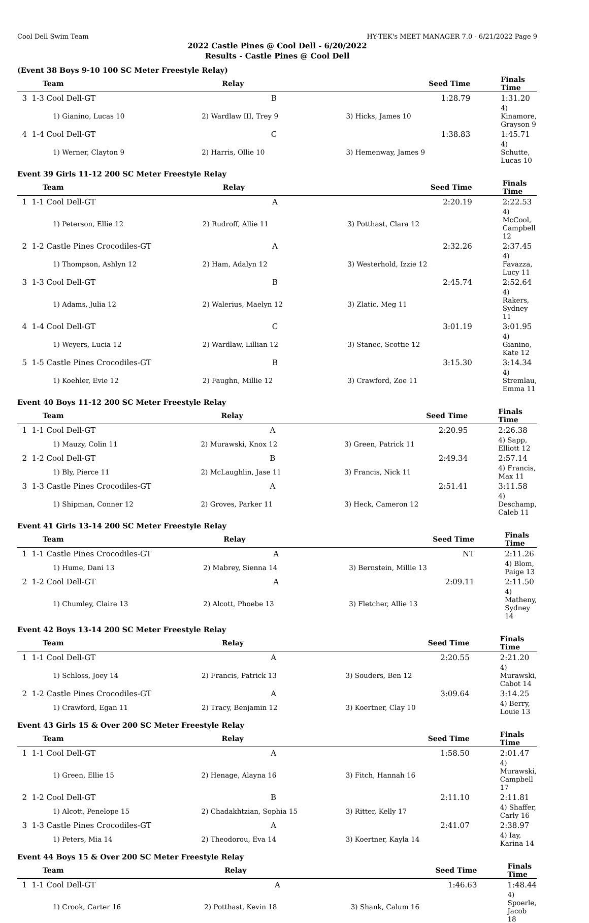Cool Dell Swim Team HY-TEK's MEET MANAGER 7.0 - 6/21/2022 Page 9
2022 Castle Pines @ Cool Dell - 6/20/2022
Results - Castle Pines @ Cool Dell
(Event 38 Boys 9-10 100 SC Meter Freestyle Relay)
| Team | Relay | Seed Time | Finals Time |
| --- | --- | --- | --- |
| 3 1-3 Cool Dell-GT | B | 1:28.79 | 1:31.20 |
| 1) Gianino, Lucas 10 | 2) Wardlaw III, Trey 9 | 3) Hicks, James 10 | 4) Kinamore, Grayson 9 |
| 4 1-4 Cool Dell-GT | C | 1:38.83 | 1:45.71 |
| 1) Werner, Clayton 9 | 2) Harris, Ollie 10 | 3) Hemenway, James 9 | 4) Schutte, Lucas 10 |
Event 39 Girls 11-12 200 SC Meter Freestyle Relay
| Team | Relay | Seed Time | Finals Time |
| --- | --- | --- | --- |
| 1 1-1 Cool Dell-GT | A | 2:20.19 | 2:22.53 |
| 1) Peterson, Ellie 12 | 2) Rudroff, Allie 11 | 3) Potthast, Clara 12 | 4) McCool, Campbell 12 |
| 2 1-2 Castle Pines Crocodiles-GT | A | 2:32.26 | 2:37.45 |
| 1) Thompson, Ashlyn 12 | 2) Ham, Adalyn 12 | 3) Westerhold, Izzie 12 | 4) Favazza, Lucy 11 |
| 3 1-3 Cool Dell-GT | B | 2:45.74 | 2:52.64 |
| 1) Adams, Julia 12 | 2) Walerius, Maelyn 12 | 3) Zlatic, Meg 11 | 4) Rakers, Sydney 11 |
| 4 1-4 Cool Dell-GT | C | 3:01.19 | 3:01.95 |
| 1) Weyers, Lucia 12 | 2) Wardlaw, Lillian 12 | 3) Stanec, Scottie 12 | 4) Gianino, Kate 12 |
| 5 1-5 Castle Pines Crocodiles-GT | B | 3:15.30 | 3:14.34 |
| 1) Koehler, Evie 12 | 2) Faughn, Millie 12 | 3) Crawford, Zoe 11 | 4) Stremlau, Emma 11 |
Event 40 Boys 11-12 200 SC Meter Freestyle Relay
| Team | Relay | Seed Time | Finals Time |
| --- | --- | --- | --- |
| 1 1-1 Cool Dell-GT | A | 2:20.95 | 2:26.38 |
| 1) Mauzy, Colin 11 | 2) Murawski, Knox 12 | 3) Green, Patrick 11 | 4) Sapp, Elliott 12 |
| 2 1-2 Cool Dell-GT | B | 2:49.34 | 2:57.14 |
| 1) Bly, Pierce 11 | 2) McLaughlin, Jase 11 | 3) Francis, Nick 11 | 4) Francis, Max 11 |
| 3 1-3 Castle Pines Crocodiles-GT | A | 2:51.41 | 3:11.58 |
| 1) Shipman, Conner 12 | 2) Groves, Parker 11 | 3) Heck, Cameron 12 | 4) Deschamp, Caleb 11 |
Event 41 Girls 13-14 200 SC Meter Freestyle Relay
| Team | Relay | Seed Time | Finals Time |
| --- | --- | --- | --- |
| 1 1-1 Castle Pines Crocodiles-GT | A | NT | 2:11.26 |
| 1) Hume, Dani 13 | 2) Mabrey, Sienna 14 | 3) Bernstein, Millie 13 | 4) Blom, Paige 13 |
| 2 1-2 Cool Dell-GT | A | 2:09.11 | 2:11.50 |
| 1) Chumley, Claire 13 | 2) Alcott, Phoebe 13 | 3) Fletcher, Allie 13 | 4) Matheny, Sydney 14 |
Event 42 Boys 13-14 200 SC Meter Freestyle Relay
| Team | Relay | Seed Time | Finals Time |
| --- | --- | --- | --- |
| 1 1-1 Cool Dell-GT | A | 2:20.55 | 2:21.20 |
| 1) Schloss, Joey 14 | 2) Francis, Patrick 13 | 3) Souders, Ben 12 | 4) Murawski, Cabot 14 |
| 2 1-2 Castle Pines Crocodiles-GT | A | 3:09.64 | 3:14.25 |
| 1) Crawford, Egan 11 | 2) Tracy, Benjamin 12 | 3) Koertner, Clay 10 | 4) Berry, Louie 13 |
Event 43 Girls 15 & Over 200 SC Meter Freestyle Relay
| Team | Relay | Seed Time | Finals Time |
| --- | --- | --- | --- |
| 1 1-1 Cool Dell-GT | A | 1:58.50 | 2:01.47 |
| 1) Green, Ellie 15 | 2) Henage, Alayna 16 | 3) Fitch, Hannah 16 | 4) Murawski, Campbell 17 |
| 2 1-2 Cool Dell-GT | B | 2:11.10 | 2:11.81 |
| 1) Alcott, Penelope 15 | 2) Chadakhtzian, Sophia 15 | 3) Ritter, Kelly 17 | 4) Shaffer, Carly 16 |
| 3 1-3 Castle Pines Crocodiles-GT | A | 2:41.07 | 2:38.97 |
| 1) Peters, Mia 14 | 2) Theodorou, Eva 14 | 3) Koertner, Kayla 14 | 4) Iay, Karina 14 |
Event 44 Boys 15 & Over 200 SC Meter Freestyle Relay
| Team | Relay | Seed Time | Finals Time |
| --- | --- | --- | --- |
| 1 1-1 Cool Dell-GT | A | 1:46.63 | 1:48.44 |
| 1) Crook, Carter 16 | 2) Potthast, Kevin 18 | 3) Shank, Calum 16 | 4) Spoerle, Jacob 18 |